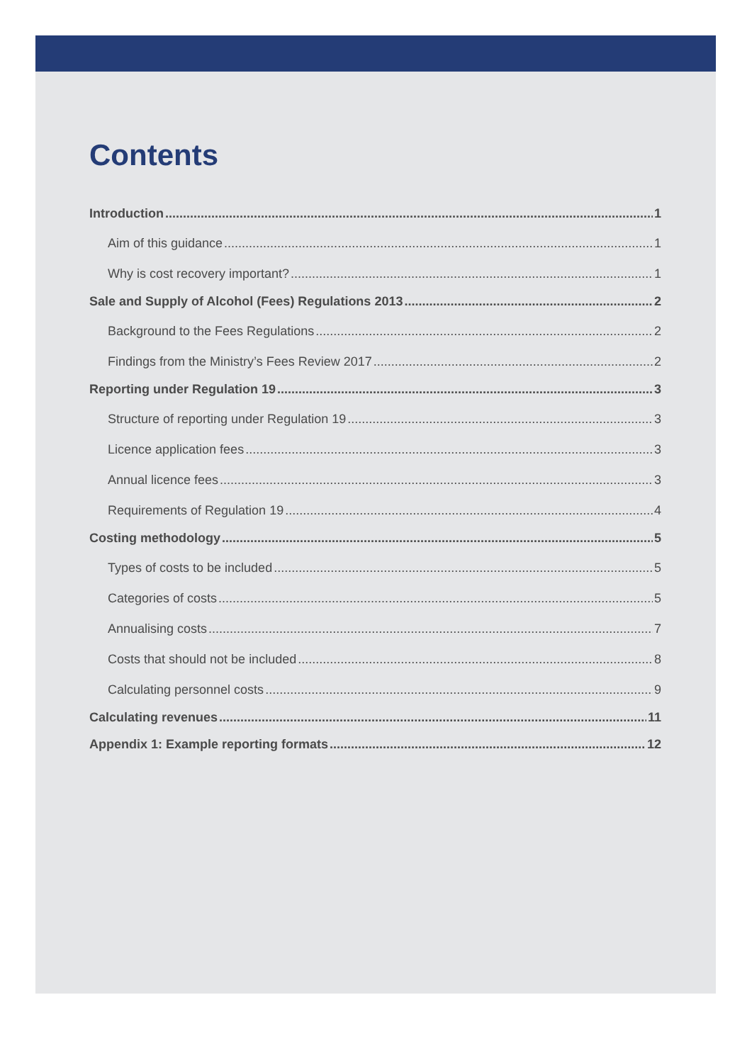Contents
Introduction 1
Aim of this guidance 1
Why is cost recovery important? 1
Sale and Supply of Alcohol (Fees) Regulations 2013 2
Background to the Fees Regulations 2
Findings from the Ministry’s Fees Review 2017 2
Reporting under Regulation 19 3
Structure of reporting under Regulation 19 3
Licence application fees 3
Annual licence fees 3
Requirements of Regulation 19 4
Costing methodology 5
Types of costs to be included 5
Categories of costs 5
Annualising costs 7
Costs that should not be included 8
Calculating personnel costs 9
Calculating revenues 11
Appendix 1: Example reporting formats 12